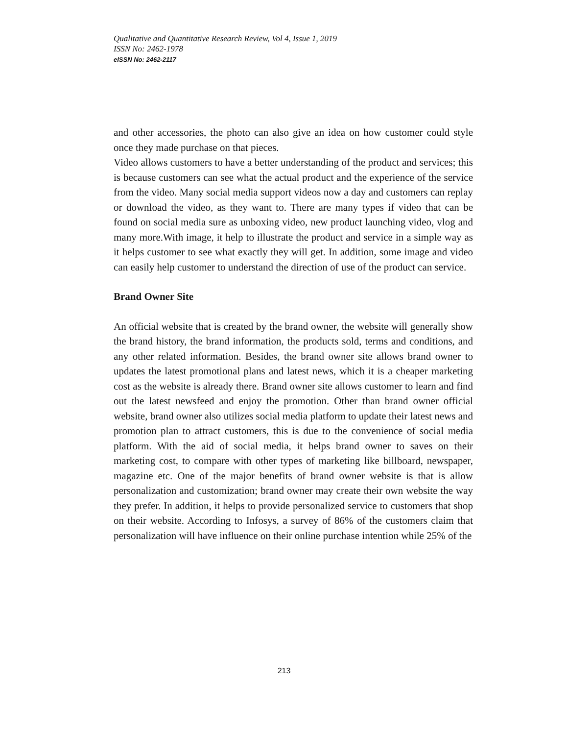Qualitative and Quantitative Research Review, Vol 4, Issue 1, 2019
ISSN No: 2462-1978
eISSN No: 2462-2117
and other accessories, the photo can also give an idea on how customer could style once they made purchase on that pieces.
Video allows customers to have a better understanding of the product and services; this is because customers can see what the actual product and the experience of the service from the video. Many social media support videos now a day and customers can replay or download the video, as they want to. There are many types if video that can be found on social media sure as unboxing video, new product launching video, vlog and many more.With image, it help to illustrate the product and service in a simple way as it helps customer to see what exactly they will get. In addition, some image and video can easily help customer to understand the direction of use of the product can service.
Brand Owner Site
An official website that is created by the brand owner, the website will generally show the brand history, the brand information, the products sold, terms and conditions, and any other related information. Besides, the brand owner site allows brand owner to updates the latest promotional plans and latest news, which it is a cheaper marketing cost as the website is already there. Brand owner site allows customer to learn and find out the latest newsfeed and enjoy the promotion. Other than brand owner official website, brand owner also utilizes social media platform to update their latest news and promotion plan to attract customers, this is due to the convenience of social media platform. With the aid of social media, it helps brand owner to saves on their marketing cost, to compare with other types of marketing like billboard, newspaper, magazine etc. One of the major benefits of brand owner website is that is allow personalization and customization; brand owner may create their own website the way they prefer. In addition, it helps to provide personalized service to customers that shop on their website. According to Infosys, a survey of 86% of the customers claim that personalization will have influence on their online purchase intention while 25% of the
213